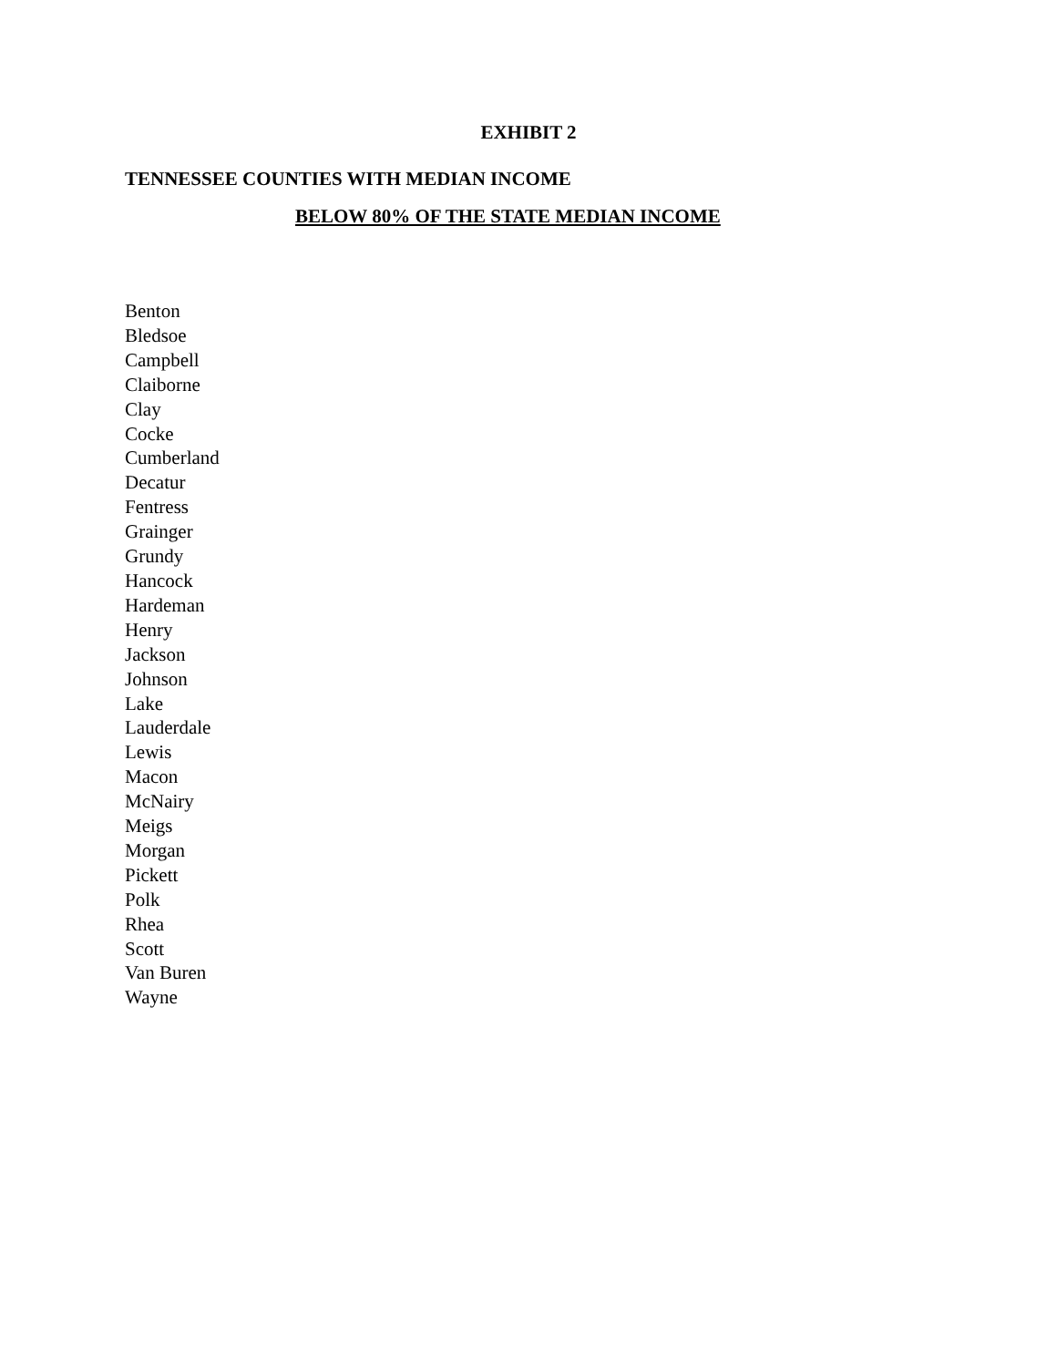EXHIBIT 2
TENNESSEE COUNTIES WITH MEDIAN INCOME
BELOW 80% OF THE STATE MEDIAN INCOME
Benton
Bledsoe
Campbell
Claiborne
Clay
Cocke
Cumberland
Decatur
Fentress
Grainger
Grundy
Hancock
Hardeman
Henry
Jackson
Johnson
Lake
Lauderdale
Lewis
Macon
McNairy
Meigs
Morgan
Pickett
Polk
Rhea
Scott
Van Buren
Wayne